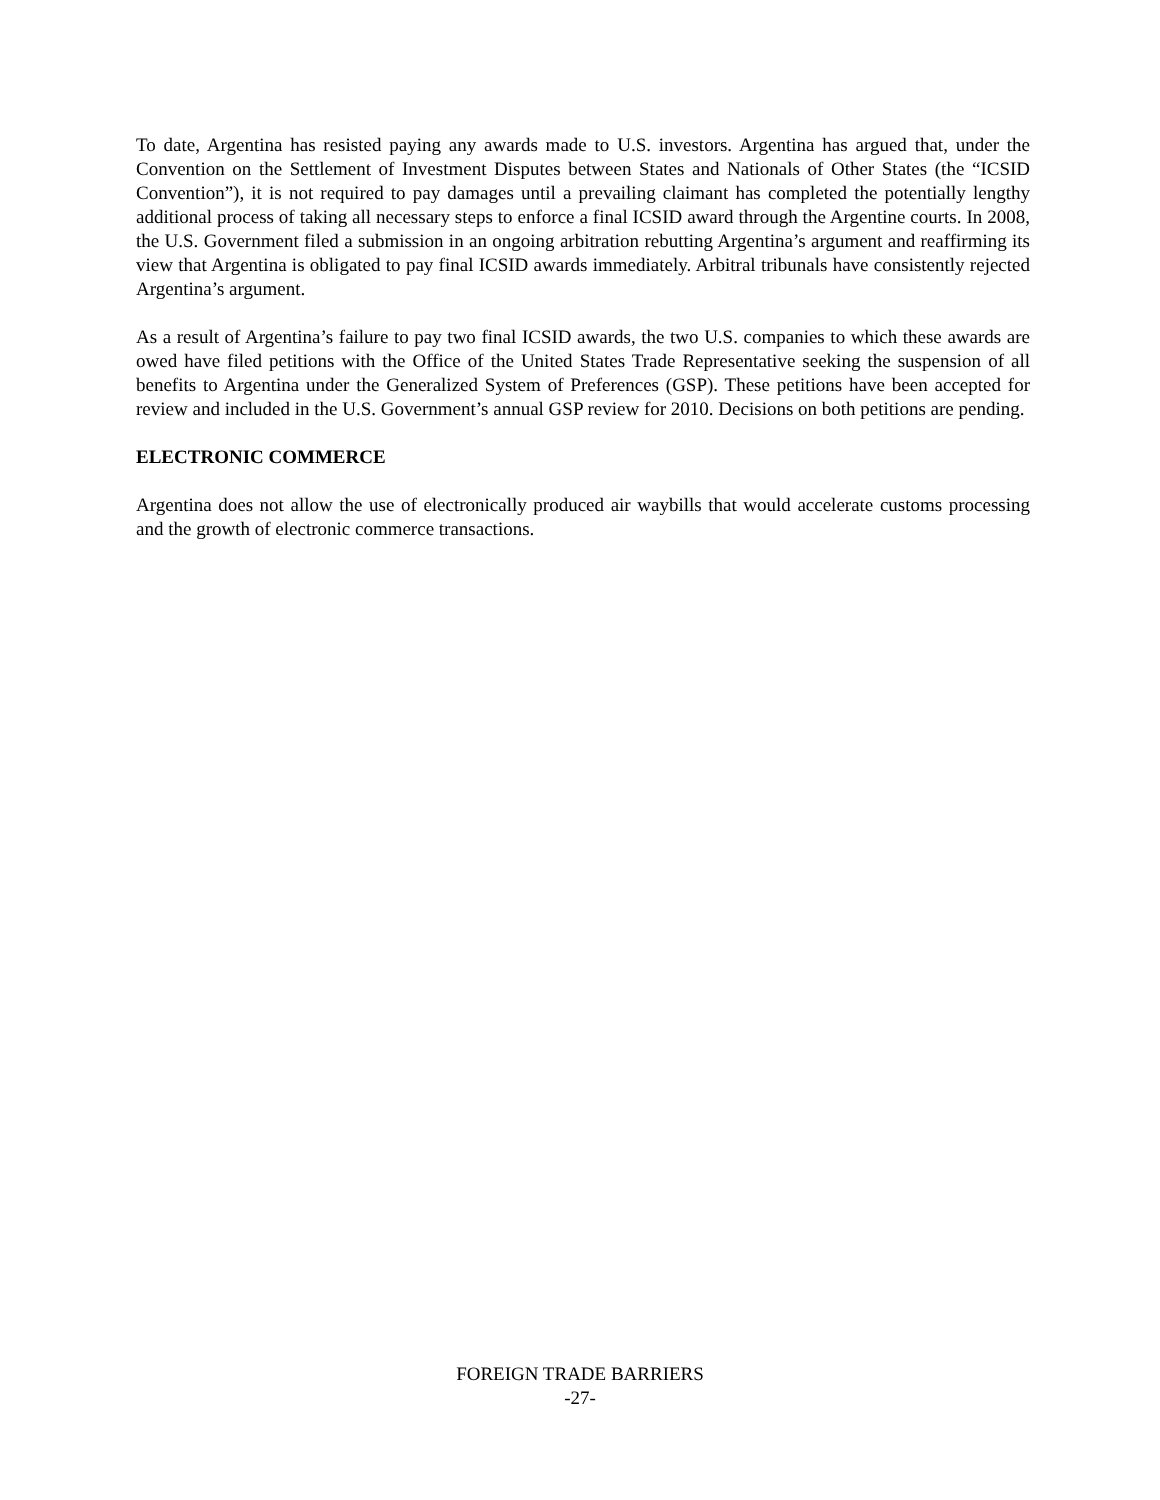To date, Argentina has resisted paying any awards made to U.S. investors. Argentina has argued that, under the Convention on the Settlement of Investment Disputes between States and Nationals of Other States (the “ICSID Convention”), it is not required to pay damages until a prevailing claimant has completed the potentially lengthy additional process of taking all necessary steps to enforce a final ICSID award through the Argentine courts. In 2008, the U.S. Government filed a submission in an ongoing arbitration rebutting Argentina’s argument and reaffirming its view that Argentina is obligated to pay final ICSID awards immediately. Arbitral tribunals have consistently rejected Argentina’s argument.
As a result of Argentina’s failure to pay two final ICSID awards, the two U.S. companies to which these awards are owed have filed petitions with the Office of the United States Trade Representative seeking the suspension of all benefits to Argentina under the Generalized System of Preferences (GSP). These petitions have been accepted for review and included in the U.S. Government’s annual GSP review for 2010. Decisions on both petitions are pending.
ELECTRONIC COMMERCE
Argentina does not allow the use of electronically produced air waybills that would accelerate customs processing and the growth of electronic commerce transactions.
FOREIGN TRADE BARRIERS
-27-